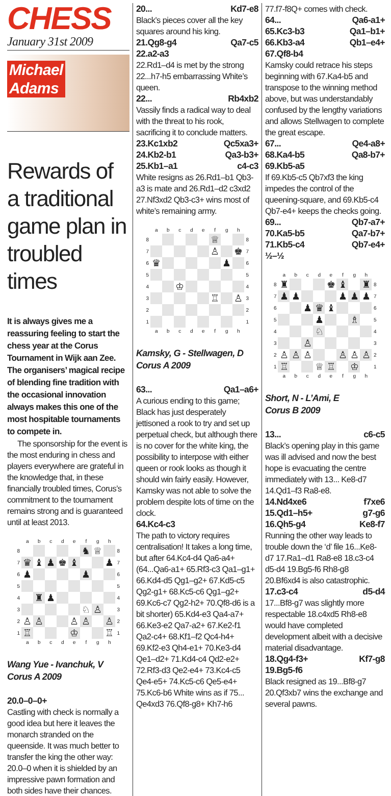CHESS
January 31st 2009
Michael
Adams
Rewards of a traditional game plan in troubled times
It is always gives me a reassuring feeling to start the chess year at the Corus Tournament in Wijk aan Zee. The organisers’ magical recipe of blending fine tradition with the occasional innovation always makes this one of the most hospitable tournaments to compete in.
The sponsorship for the event is the most enduring in chess and players everywhere are grateful in the knowledge that, in these financially troubled times, Corus’s commitment to the tournament remains strong and is guaranteed until at least 2013.
| | a | b | c | d | e | f | g | h | |
| 8 | | | | | | ♞ | ♕ | | 8 |
| 7 | ♛ | ♝ | ♟ | ♚ | ♝ | | | ♟ | 7 |
| 6 | ♟ | | | | | ♟ | | | 6 |
| 5 | | | | | | | | | 5 |
| 4 | | ♜ | ♟ | | | | | | 4 |
| 3 | | | | | | ♘ | ♙ | | 3 |
| 2 | ♙ | ♙ | | | ♙ | ♙ | | ♙ | 2 |
| 1 | ♖ | | | | ♔ | | | ♖ | 1 |
| | a | b | c | d | e | f | g | h | |
Wang Yue - Ivanchuk, V
Corus A 2009
20.0–0–0+
Castling with check is normally a good idea but here it leaves the monarch stranded on the queenside. It was much better to transfer the king the other way: 20.0–0 when it is shielded by an impressive pawn formation and both sides have their chances.
20... Kd7-e8
Black’s pieces cover all the key squares around his king.
21.Qg8-g4 Qa7-c5
22.a2-a3
22.Rd1–d4 is met by the strong 22...h7-h5 embarrassing White’s queen.
22... Rb4xb2
Vassily finds a radical way to deal with the threat to his rook, sacrificing it to conclude matters.
23.Kc1xb2 Qc5xa3+
24.Kb2-b1 Qa3-b3+
25.Kb1–a1 c4-c3
White resigns as 26.Rd1–b1 Qb3-a3 is mate and 26.Rd1–d2 c3xd2 27.Nf3xd2 Qb3-c3+ wins most of white’s remaining army.
| | a | b | c | d | e | f | g | h | |
| 8 | | | | | | ♕ | | | 8 |
| 7 | | | | | | ♙ | | ♚ | 7 |
| 6 | ♛ | | | | | | ♟ | | 6 |
| 5 | | | | | | | | | 5 |
| 4 | | | ♔ | | | | | | 4 |
| 3 | | | | | | ♖ | | ♙ | 3 |
| 2 | | | | | | | | | 2 |
| 1 | | | | | | | | | 1 |
| | a | b | c | d | e | f | g | h | |
Kamsky, G - Stellwagen, D
Corus A 2009
63... Qa1–a6+
A curious ending to this game; Black has just desperately jettisoned a rook to try and set up perpetual check, but although there is no cover for the white king, the possibility to interpose with either queen or rook looks as though it should win fairly easily. However, Kamsky was not able to solve the problem despite lots of time on the clock.
64.Kc4-c3
The path to victory requires centralisation! It takes a long time, but after 64.Kc4-d4 Qa6-a4+ (64...Qa6-a1+ 65.Rf3-c3 Qa1–g1+ 66.Kd4-d5 Qg1–g2+ 67.Kd5-c5 Qg2-g1+ 68.Kc5-c6 Qg1–g2+ 69.Kc6-c7 Qg2-h2+ 70.Qf8-d6 is a bit shorter) 65.Kd4-e3 Qa4-a7+ 66.Ke3-e2 Qa7-a2+ 67.Ke2-f1 Qa2-c4+ 68.Kf1–f2 Qc4-h4+ 69.Kf2-e3 Qh4-e1+ 70.Ke3-d4 Qe1–d2+ 71.Kd4-c4 Qd2-e2+ 72.Rf3-d3 Qe2-e4+ 73.Kc4-c5 Qe4-e5+ 74.Kc5-c6 Qe5-e4+ 75.Kc6-b6 White wins as if 75... Qe4xd3 76.Qf8-g8+ Kh7-h6
77.f7-f8Q+ comes with check.
64... Qa6-a1+
65.Kc3-b3 Qa1–b1+
66.Kb3-a4 Qb1–e4+
67.Qf8-b4
Kamsky could retrace his steps beginning with 67.Ka4-b5 and transpose to the winning method above, but was understandably confused by the lengthy variations and allows Stellwagen to complete the great escape.
67... Qe4-a8+
68.Ka4-b5 Qa8-b7+
69.Kb5-a5
If 69.Kb5-c5 Qb7xf3 the king impedes the control of the queening-square, and 69.Kb5-c4 Qb7-e4+ keeps the checks going.
69... Qb7-a7+
70.Ka5-b5 Qa7-b7+
71.Kb5-c4 Qb7-e4+
½–½
| | a | b | c | d | e | f | g | h | |
| 8 | ♜ | | | | ♚ | ♝ | | ♜ | 8 |
| 7 | ♟ | ♟ | | | | ♟ | ♟ | ♟ | 7 |
| 6 | | | ♟ | ♛ | ♝ | | | | 6 |
| 5 | | | | ♟ | | | ♗ | | 5 |
| 4 | | | | ♘ | | | | | 4 |
| 3 | | | ♙ | | | | | | 3 |
| 2 | ♙ | ♙ | ♙ | | | ♙ | ♙ | ♙ | 2 |
| 1 | ♖ | | | ♕ | ♖ | | ♔ | | 1 |
| | a | b | c | d | e | f | g | h | |
Short, N - L’Ami, E
Corus B 2009
13... c6-c5
Black’s opening play in this game was ill advised and now the best hope is evacuating the centre immediately with 13... Ke8-d7 14.Qd1–f3 Ra8-e8.
14.Nd4xe6 f7xe6
15.Qd1–h5+ g7-g6
16.Qh5-g4 Ke8-f7
Running the other way leads to trouble down the ‘d’ file 16...Ke8-d7 17.Ra1–d1 Ra8-e8 18.c3-c4 d5-d4 19.Bg5-f6 Rh8-g8 20.Bf6xd4 is also catastrophic.
17.c3-c4 d5-d4
17...Bf8-g7 was slightly more respectable 18.c4xd5 Rh8-e8 would have completed development albeit with a decisive material disadvantage.
18.Qg4-f3+ Kf7-g8
19.Bg5-f6
Black resigned as 19...Bf8-g7 20.Qf3xb7 wins the exchange and several pawns.